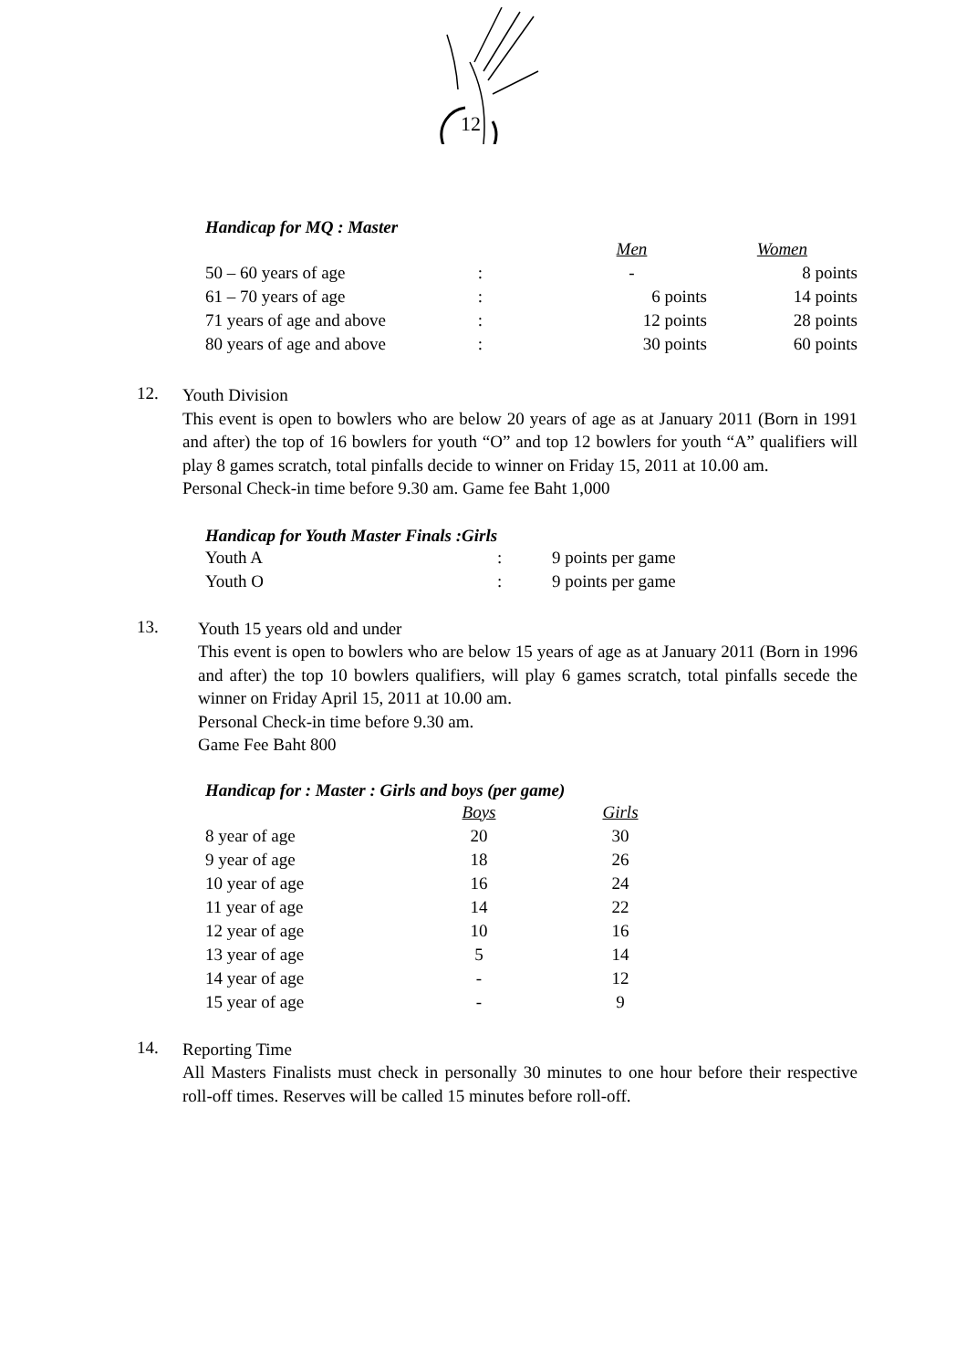12
Handicap for MQ : Master
| | | Men | Women |
| 50 – 60 years of age | : | - | 8 points |
| 61 – 70 years of age | : | 6 points | 14 points |
| 71 years of age and above | : | 12 points | 28 points |
| 80 years of age and above | : | 30 points | 60 points |
12.
Youth Division
This event is open to bowlers who are below 20 years of age as at January 2011 (Born in 1991 and after) the top of 16 bowlers for youth “O” and top 12 bowlers for youth “A” qualifiers will play 8 games scratch, total pinfalls decide to winner on Friday 15, 2011 at 10.00 am.
Personal Check-in time before 9.30 am. Game fee Baht 1,000
Handicap for Youth Master Finals :Girls
| Youth A | : | 9 points per game |
| Youth O | : | 9 points per game |
13.
Youth 15 years old and under
This event is open to bowlers who are below 15 years of age as at January 2011 (Born in 1996 and after) the top 10 bowlers qualifiers, will play 6 games scratch, total pinfalls secede the winner on Friday April 15, 2011 at 10.00 am.
Personal Check-in time before 9.30 am.
Game Fee Baht 800
Handicap for : Master : Girls and boys (per game)
| | Boys | Girls |
| 8 year of age | 20 | 30 |
| 9 year of age | 18 | 26 |
| 10 year of age | 16 | 24 |
| 11 year of age | 14 | 22 |
| 12 year of age | 10 | 16 |
| 13 year of age | 5 | 14 |
| 14 year of age | - | 12 |
| 15 year of age | - | 9 |
14.
Reporting Time
All Masters Finalists must check in personally 30 minutes to one hour before their respective roll-off times. Reserves will be called 15 minutes before roll-off.